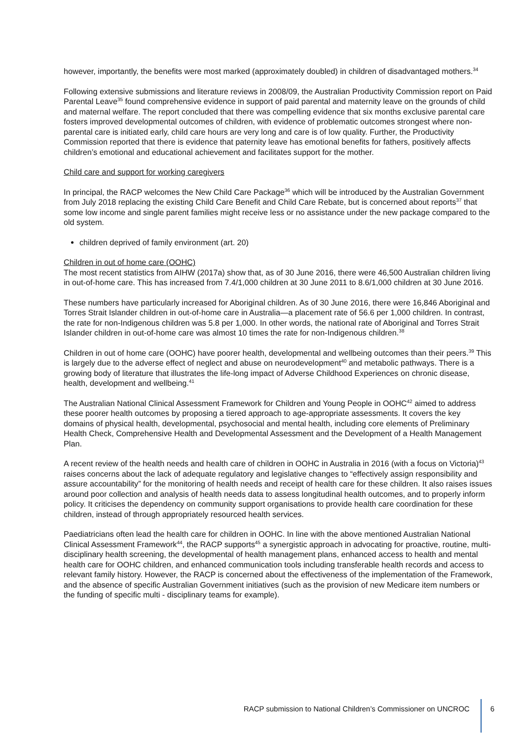however, importantly, the benefits were most marked (approximately doubled) in children of disadvantaged mothers.<sup>34</sup>
Following extensive submissions and literature reviews in 2008/09, the Australian Productivity Commission report on Paid Parental Leave<sup>35</sup> found comprehensive evidence in support of paid parental and maternity leave on the grounds of child and maternal welfare. The report concluded that there was compelling evidence that six months exclusive parental care fosters improved developmental outcomes of children, with evidence of problematic outcomes strongest where non-parental care is initiated early, child care hours are very long and care is of low quality. Further, the Productivity Commission reported that there is evidence that paternity leave has emotional benefits for fathers, positively affects children’s emotional and educational achievement and facilitates support for the mother.
Child care and support for working caregivers
In principal, the RACP welcomes the New Child Care Package<sup>36</sup> which will be introduced by the Australian Government from July 2018 replacing the existing Child Care Benefit and Child Care Rebate, but is concerned about reports<sup>37</sup> that some low income and single parent families might receive less or no assistance under the new package compared to the old system.
children deprived of family environment (art. 20)
Children in out of home care (OOHC)
The most recent statistics from AIHW (2017a) show that, as of 30 June 2016, there were 46,500 Australian children living in out-of-home care. This has increased from 7.4/1,000 children at 30 June 2011 to 8.6/1,000 children at 30 June 2016.
These numbers have particularly increased for Aboriginal children. As of 30 June 2016, there were 16,846 Aboriginal and Torres Strait Islander children in out-of-home care in Australia—a placement rate of 56.6 per 1,000 children. In contrast, the rate for non-Indigenous children was 5.8 per 1,000. In other words, the national rate of Aboriginal and Torres Strait Islander children in out-of-home care was almost 10 times the rate for non-Indigenous children.<sup>38</sup>
Children in out of home care (OOHC) have poorer health, developmental and wellbeing outcomes than their peers.<sup>39</sup> This is largely due to the adverse effect of neglect and abuse on neurodevelopment<sup>40</sup> and metabolic pathways. There is a growing body of literature that illustrates the life-long impact of Adverse Childhood Experiences on chronic disease, health, development and wellbeing.<sup>41</sup>
The Australian National Clinical Assessment Framework for Children and Young People in OOHC<sup>42</sup> aimed to address these poorer health outcomes by proposing a tiered approach to age-appropriate assessments. It covers the key domains of physical health, developmental, psychosocial and mental health, including core elements of Preliminary Health Check, Comprehensive Health and Developmental Assessment and the Development of a Health Management Plan.
A recent review of the health needs and health care of children in OOHC in Australia in 2016 (with a focus on Victoria)<sup>43</sup> raises concerns about the lack of adequate regulatory and legislative changes to “effectively assign responsibility and assure accountability” for the monitoring of health needs and receipt of health care for these children. It also raises issues around poor collection and analysis of health needs data to assess longitudinal health outcomes, and to properly inform policy. It criticises the dependency on community support organisations to provide health care coordination for these children, instead of through appropriately resourced health services.
Paediatricians often lead the health care for children in OOHC. In line with the above mentioned Australian National Clinical Assessment Framework<sup>44</sup>, the RACP supports<sup>45</sup> a synergistic approach in advocating for proactive, routine, multi-disciplinary health screening, the developmental of health management plans, enhanced access to health and mental health care for OOHC children, and enhanced communication tools including transferable health records and access to relevant family history. However, the RACP is concerned about the effectiveness of the implementation of the Framework, and the absence of specific Australian Government initiatives (such as the provision of new Medicare item numbers or the funding of specific multi - disciplinary teams for example).
RACP submission to National Children’s Commissioner on UNCROC 6